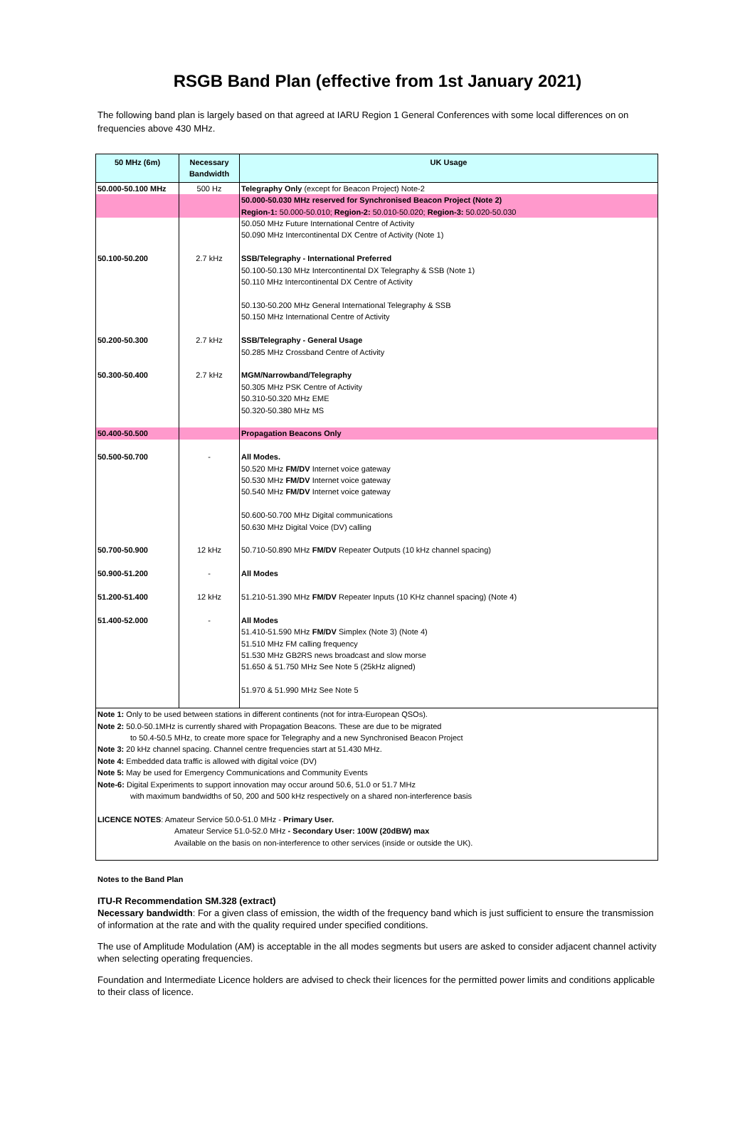RSGB Band Plan (effective from 1st January 2021)
The following band plan is largely based on that agreed at IARU Region 1 General Conferences with some local differences on on frequencies above 430 MHz.
| 50 MHz (6m) | Necessary Bandwidth | UK Usage |
| --- | --- | --- |
| 50.000-50.100 MHz | 500 Hz | Telegraphy Only (except for Beacon Project) Note-2 |
| | | 50.000-50.030 MHz reserved for Synchronised Beacon Project (Note 2) Region-1: 50.000-50.010; Region-2: 50.010-50.020; Region-3: 50.020-50.030 |
| | | 50.050 MHz Future International Centre of Activity 50.090 MHz Intercontinental DX Centre of Activity (Note 1) |
| 50.100-50.200 | 2.7 kHz | SSB/Telegraphy - International Preferred 50.100-50.130 MHz Intercontinental DX Telegraphy & SSB (Note 1) 50.110 MHz Intercontinental DX Centre of Activity 50.130-50.200 MHz General International Telegraphy & SSB 50.150 MHz International Centre of Activity |
| 50.200-50.300 | 2.7 kHz | SSB/Telegraphy - General Usage 50.285 MHz Crossband Centre of Activity |
| 50.300-50.400 | 2.7 kHz | MGM/Narrowband/Telegraphy 50.305 MHz PSK Centre of Activity 50.310-50.320 MHz EME 50.320-50.380 MHz MS |
| 50.400-50.500 | | Propagation Beacons Only |
| 50.500-50.700 | - | All Modes. 50.520 MHz FM/DV Internet voice gateway 50.530 MHz FM/DV Internet voice gateway 50.540 MHz FM/DV Internet voice gateway 50.600-50.700 MHz Digital communications 50.630 MHz Digital Voice (DV) calling |
| 50.700-50.900 | 12 kHz | 50.710-50.890 MHz FM/DV Repeater Outputs (10 kHz channel spacing) |
| 50.900-51.200 | - | All Modes |
| 51.200-51.400 | 12 kHz | 51.210-51.390 MHz FM/DV Repeater Inputs (10 KHz channel spacing) (Note 4) |
| 51.400-52.000 | - | All Modes 51.410-51.590 MHz FM/DV Simplex (Note 3) (Note 4) 51.510 MHz FM calling frequency 51.530 MHz GB2RS news broadcast and slow morse 51.650 & 51.750 MHz See Note 5 (25kHz aligned) 51.970 & 51.990 MHz See Note 5 |
| Note 1: Only to be used between stations in different continents (not for intra-European QSOs). Note 2: 50.0-50.1MHz is currently shared with Propagation Beacons. These are due to be migrated to 50.4-50.5 MHz, to create more space for Telegraphy and a new Synchronised Beacon Project Note 3: 20 kHz channel spacing. Channel centre frequencies start at 51.430 MHz. Note 4: Embedded data traffic is allowed with digital voice (DV) Note 5: May be used for Emergency Communications and Community Events Note-6: Digital Experiments to support innovation may occur around 50.6, 51.0 or 51.7 MHz with maximum bandwidths of 50, 200 and 500 kHz respectively on a shared non-interference basis LICENCE NOTES : Amateur Service 50.0-51.0 MHz - Primary User. Amateur Service 51.0-52.0 MHz - Secondary User: 100W (20dBW) max Available on the basis on non-interference to other services (inside or outside the UK). | | |
Notes to the Band Plan
ITU-R Recommendation SM.328 (extract)
Necessary bandwidth: For a given class of emission, the width of the frequency band which is just sufficient to ensure the transmission of information at the rate and with the quality required under specified conditions.
The use of Amplitude Modulation (AM) is acceptable in the all modes segments but users are asked to consider adjacent channel activity when selecting operating frequencies.
Foundation and Intermediate Licence holders are advised to check their licences for the permitted power limits and conditions applicable to their class of licence.